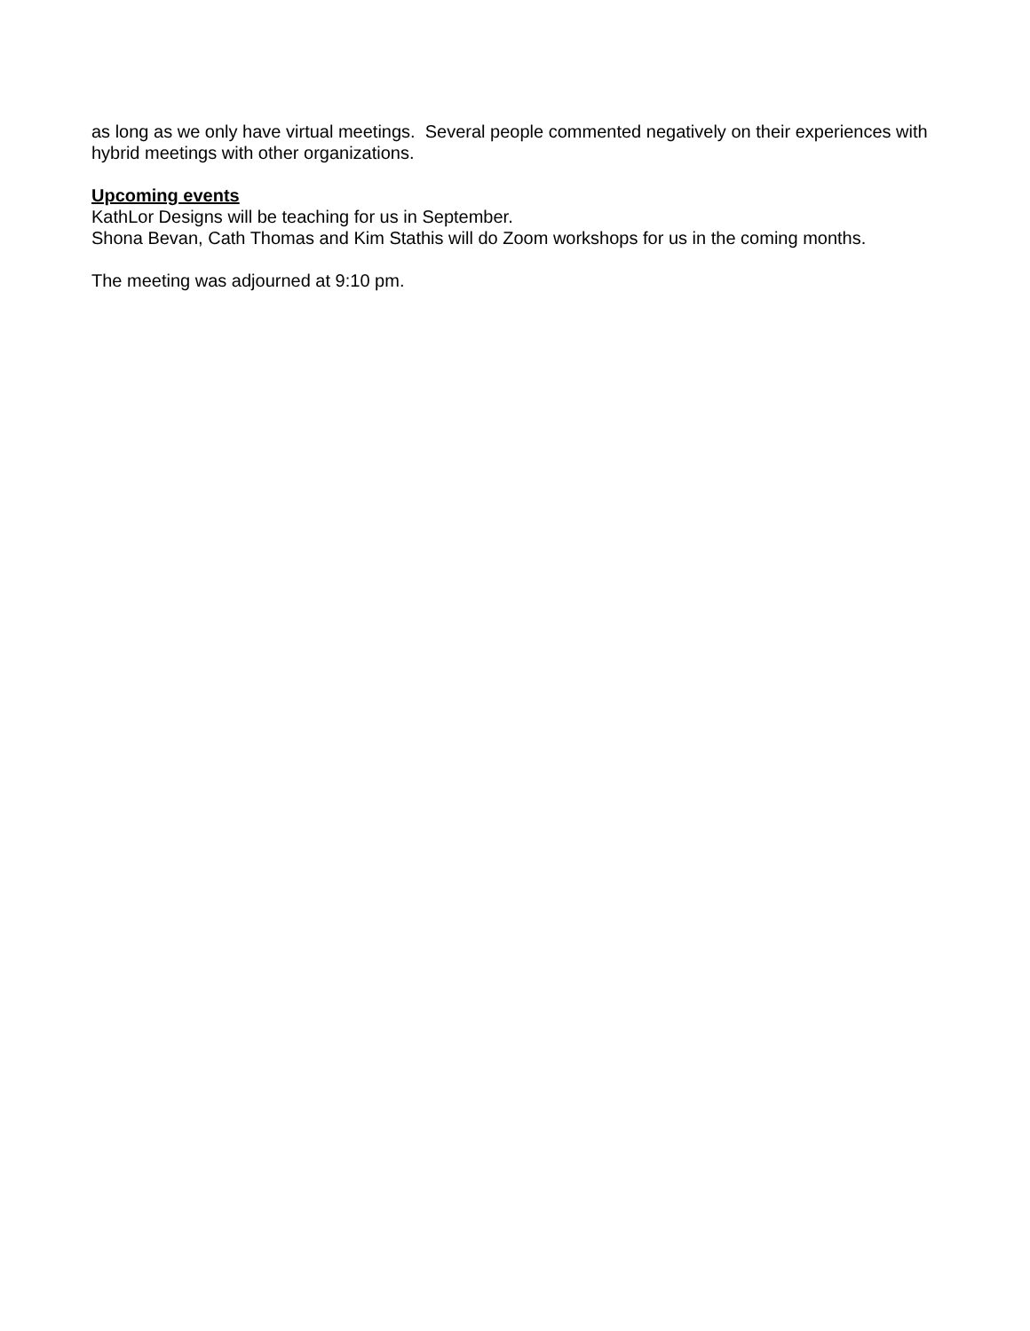as long as we only have virtual meetings. Several people commented negatively on their experiences with hybrid meetings with other organizations.
Upcoming events
KathLor Designs will be teaching for us in September.
Shona Bevan, Cath Thomas and Kim Stathis will do Zoom workshops for us in the coming months.
The meeting was adjourned at 9:10 pm.